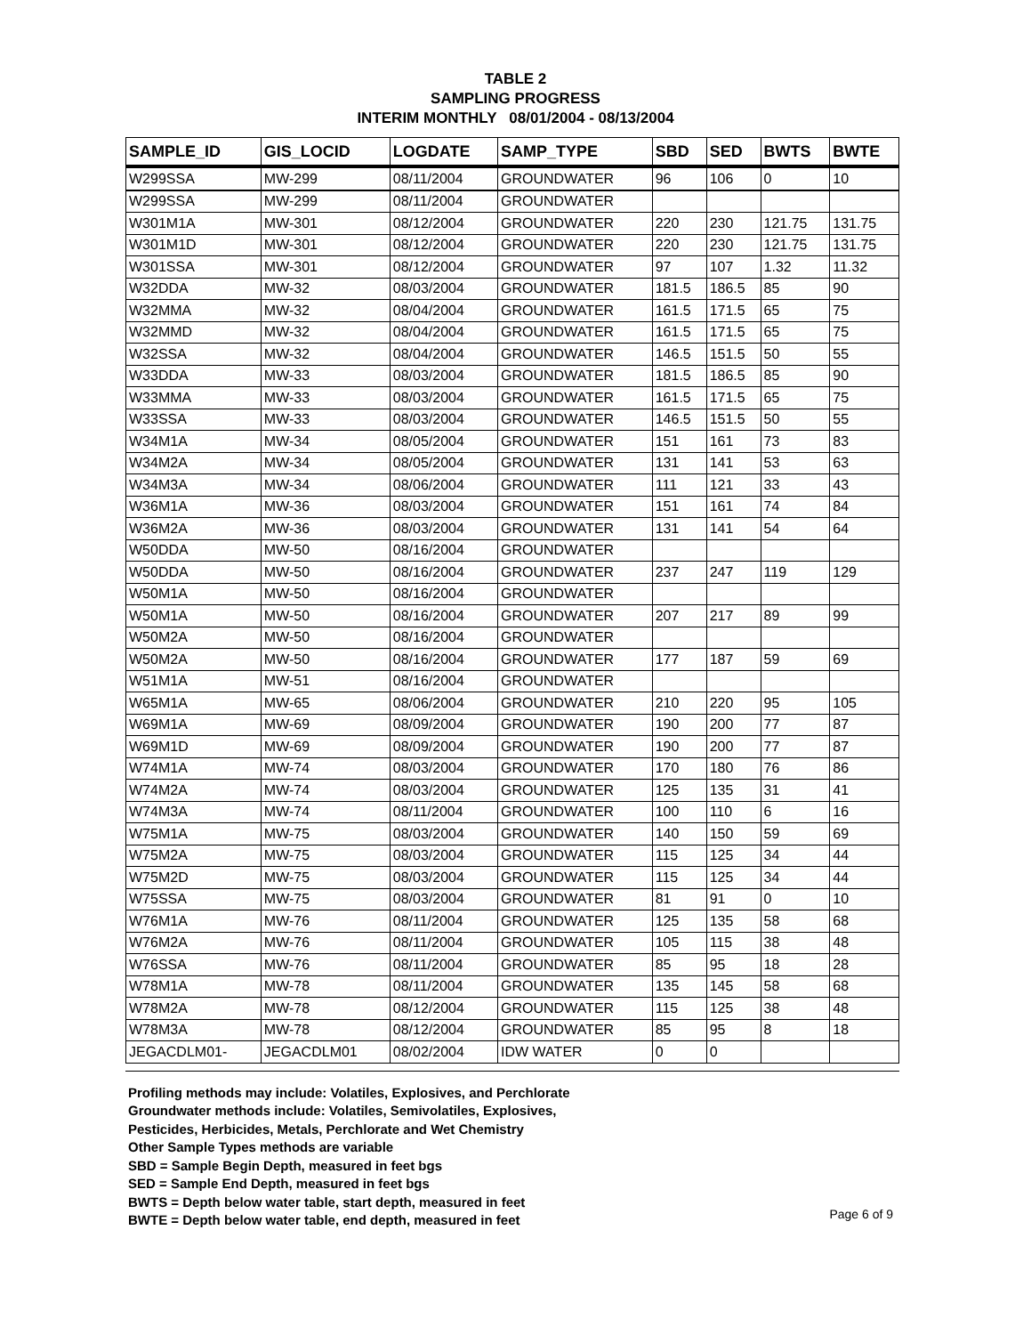TABLE 2
SAMPLING PROGRESS
INTERIM MONTHLY 08/01/2004 - 08/13/2004
| SAMPLE_ID | GIS_LOCID | LOGDATE | SAMP_TYPE | SBD | SED | BWTS | BWTE |
| --- | --- | --- | --- | --- | --- | --- | --- |
| W299SSA | MW-299 | 08/11/2004 | GROUNDWATER | 96 | 106 | 0 | 10 |
| W299SSA | MW-299 | 08/11/2004 | GROUNDWATER | | | | |
| W301M1A | MW-301 | 08/12/2004 | GROUNDWATER | 220 | 230 | 121.75 | 131.75 |
| W301M1D | MW-301 | 08/12/2004 | GROUNDWATER | 220 | 230 | 121.75 | 131.75 |
| W301SSA | MW-301 | 08/12/2004 | GROUNDWATER | 97 | 107 | 1.32 | 11.32 |
| W32DDA | MW-32 | 08/03/2004 | GROUNDWATER | 181.5 | 186.5 | 85 | 90 |
| W32MMA | MW-32 | 08/04/2004 | GROUNDWATER | 161.5 | 171.5 | 65 | 75 |
| W32MMD | MW-32 | 08/04/2004 | GROUNDWATER | 161.5 | 171.5 | 65 | 75 |
| W32SSA | MW-32 | 08/04/2004 | GROUNDWATER | 146.5 | 151.5 | 50 | 55 |
| W33DDA | MW-33 | 08/03/2004 | GROUNDWATER | 181.5 | 186.5 | 85 | 90 |
| W33MMA | MW-33 | 08/03/2004 | GROUNDWATER | 161.5 | 171.5 | 65 | 75 |
| W33SSA | MW-33 | 08/03/2004 | GROUNDWATER | 146.5 | 151.5 | 50 | 55 |
| W34M1A | MW-34 | 08/05/2004 | GROUNDWATER | 151 | 161 | 73 | 83 |
| W34M2A | MW-34 | 08/05/2004 | GROUNDWATER | 131 | 141 | 53 | 63 |
| W34M3A | MW-34 | 08/06/2004 | GROUNDWATER | 111 | 121 | 33 | 43 |
| W36M1A | MW-36 | 08/03/2004 | GROUNDWATER | 151 | 161 | 74 | 84 |
| W36M2A | MW-36 | 08/03/2004 | GROUNDWATER | 131 | 141 | 54 | 64 |
| W50DDA | MW-50 | 08/16/2004 | GROUNDWATER | | | | |
| W50DDA | MW-50 | 08/16/2004 | GROUNDWATER | 237 | 247 | 119 | 129 |
| W50M1A | MW-50 | 08/16/2004 | GROUNDWATER | | | | |
| W50M1A | MW-50 | 08/16/2004 | GROUNDWATER | 207 | 217 | 89 | 99 |
| W50M2A | MW-50 | 08/16/2004 | GROUNDWATER | | | | |
| W50M2A | MW-50 | 08/16/2004 | GROUNDWATER | 177 | 187 | 59 | 69 |
| W51M1A | MW-51 | 08/16/2004 | GROUNDWATER | | | | |
| W65M1A | MW-65 | 08/06/2004 | GROUNDWATER | 210 | 220 | 95 | 105 |
| W69M1A | MW-69 | 08/09/2004 | GROUNDWATER | 190 | 200 | 77 | 87 |
| W69M1D | MW-69 | 08/09/2004 | GROUNDWATER | 190 | 200 | 77 | 87 |
| W74M1A | MW-74 | 08/03/2004 | GROUNDWATER | 170 | 180 | 76 | 86 |
| W74M2A | MW-74 | 08/03/2004 | GROUNDWATER | 125 | 135 | 31 | 41 |
| W74M3A | MW-74 | 08/11/2004 | GROUNDWATER | 100 | 110 | 6 | 16 |
| W75M1A | MW-75 | 08/03/2004 | GROUNDWATER | 140 | 150 | 59 | 69 |
| W75M2A | MW-75 | 08/03/2004 | GROUNDWATER | 115 | 125 | 34 | 44 |
| W75M2D | MW-75 | 08/03/2004 | GROUNDWATER | 115 | 125 | 34 | 44 |
| W75SSA | MW-75 | 08/03/2004 | GROUNDWATER | 81 | 91 | 0 | 10 |
| W76M1A | MW-76 | 08/11/2004 | GROUNDWATER | 125 | 135 | 58 | 68 |
| W76M2A | MW-76 | 08/11/2004 | GROUNDWATER | 105 | 115 | 38 | 48 |
| W76SSA | MW-76 | 08/11/2004 | GROUNDWATER | 85 | 95 | 18 | 28 |
| W78M1A | MW-78 | 08/11/2004 | GROUNDWATER | 135 | 145 | 58 | 68 |
| W78M2A | MW-78 | 08/12/2004 | GROUNDWATER | 115 | 125 | 38 | 48 |
| W78M3A | MW-78 | 08/12/2004 | GROUNDWATER | 85 | 95 | 8 | 18 |
| JEGACDLM01- | JEGACDLM01 | 08/02/2004 | IDW WATER | 0 | 0 | | |
Profiling methods may include: Volatiles, Explosives, and Perchlorate
Groundwater methods include: Volatiles, Semivolatiles, Explosives,
Pesticides, Herbicides, Metals, Perchlorate and Wet Chemistry
Other Sample Types methods are variable
SBD = Sample Begin Depth, measured in feet bgs
SED = Sample End Depth, measured in feet bgs
BWTS = Depth below water table, start depth, measured in feet
BWTE = Depth below water table, end depth, measured in feet
Page 6 of 9